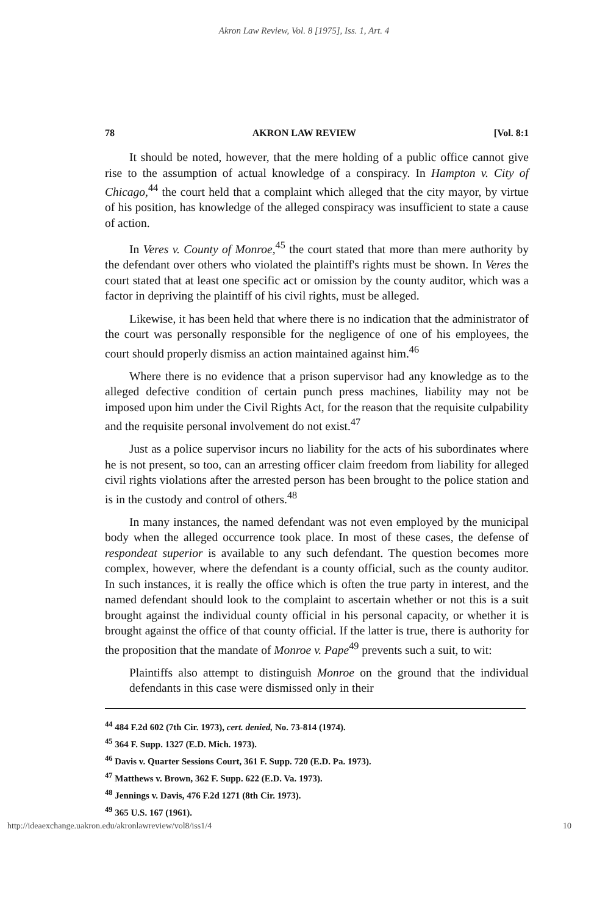Akron Law Review, Vol. 8 [1975], Iss. 1, Art. 4
78 AKRON LAW REVIEW [Vol. 8:1
It should be noted, however, that the mere holding of a public office cannot give rise to the assumption of actual knowledge of a conspiracy. In Hampton v. City of Chicago,<sup>44</sup> the court held that a complaint which alleged that the city mayor, by virtue of his position, has knowledge of the alleged conspiracy was insufficient to state a cause of action.
In Veres v. County of Monroe,<sup>45</sup> the court stated that more than mere authority by the defendant over others who violated the plaintiff's rights must be shown. In Veres the court stated that at least one specific act or omission by the county auditor, which was a factor in depriving the plaintiff of his civil rights, must be alleged.
Likewise, it has been held that where there is no indication that the administrator of the court was personally responsible for the negligence of one of his employees, the court should properly dismiss an action maintained against him.<sup>46</sup>
Where there is no evidence that a prison supervisor had any knowledge as to the alleged defective condition of certain punch press machines, liability may not be imposed upon him under the Civil Rights Act, for the reason that the requisite culpability and the requisite personal involvement do not exist.<sup>47</sup>
Just as a police supervisor incurs no liability for the acts of his subordinates where he is not present, so too, can an arresting officer claim freedom from liability for alleged civil rights violations after the arrested person has been brought to the police station and is in the custody and control of others.<sup>48</sup>
In many instances, the named defendant was not even employed by the municipal body when the alleged occurrence took place. In most of these cases, the defense of respondeat superior is available to any such defendant. The question becomes more complex, however, where the defendant is a county official, such as the county auditor. In such instances, it is really the office which is often the true party in interest, and the named defendant should look to the complaint to ascertain whether or not this is a suit brought against the individual county official in his personal capacity, or whether it is brought against the office of that county official. If the latter is true, there is authority for the proposition that the mandate of Monroe v. Pape<sup>49</sup> prevents such a suit, to wit:
Plaintiffs also attempt to distinguish Monroe on the ground that the individual defendants in this case were dismissed only in their
<sup>44</sup> 484 F.2d 602 (7th Cir. 1973), cert. denied, No. 73-814 (1974).
<sup>45</sup> 364 F. Supp. 1327 (E.D. Mich. 1973).
<sup>46</sup> Davis v. Quarter Sessions Court, 361 F. Supp. 720 (E.D. Pa. 1973).
<sup>47</sup> Matthews v. Brown, 362 F. Supp. 622 (E.D. Va. 1973).
<sup>48</sup> Jennings v. Davis, 476 F.2d 1271 (8th Cir. 1973).
<sup>49</sup> 365 U.S. 167 (1961).
http://ideaexchange.uakron.edu/akronlawreview/vol8/iss1/4 10